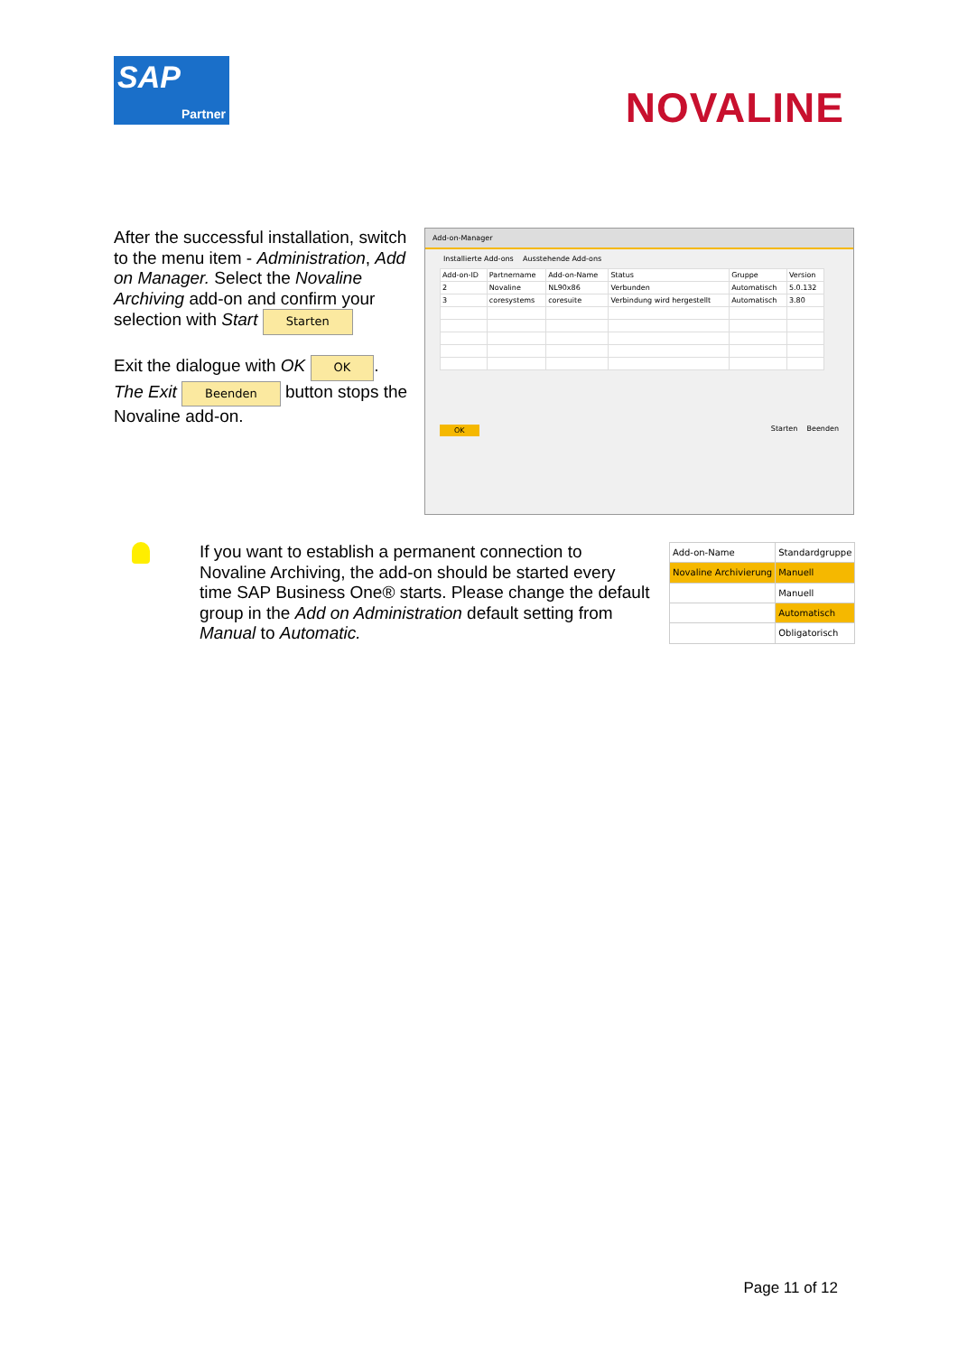SAP
Partner
NOVALINE
After the successful installation, switch to the menu item - Administration, Add on Manager. Select the Novaline Archiving add-on and confirm your selection with Start Starten
Exit the dialogue with OK OK.
The Exit Beenden button stops the Novaline add-on.
Add-on-Manager
Installierte Add-ons Ausstehende Add-ons
| Add-on-ID | Partnername | Add-on-Name | Status | Gruppe | Version |
| --- | --- | --- | --- | --- | --- |
| 2 | Novaline | NL90x86 | Verbunden | Automatisch | 5.0.132 |
| 3 | coresystems | coresuite | Verbindung wird hergestellt | Automatisch | 3.80 |
OK Starten Beenden
If you want to establish a permanent connection to Novaline Archiving, the add-on should be started every time SAP Business One® starts. Please change the default group in the Add on Administration default setting from Manual to Automatic.
| Add-on-Name | Standardgruppe |
| --- | --- |
| Novaline Archivierung | Manuell |
| | Manuell |
| | Automatisch |
| | Obligatorisch |
Page 11 of 12